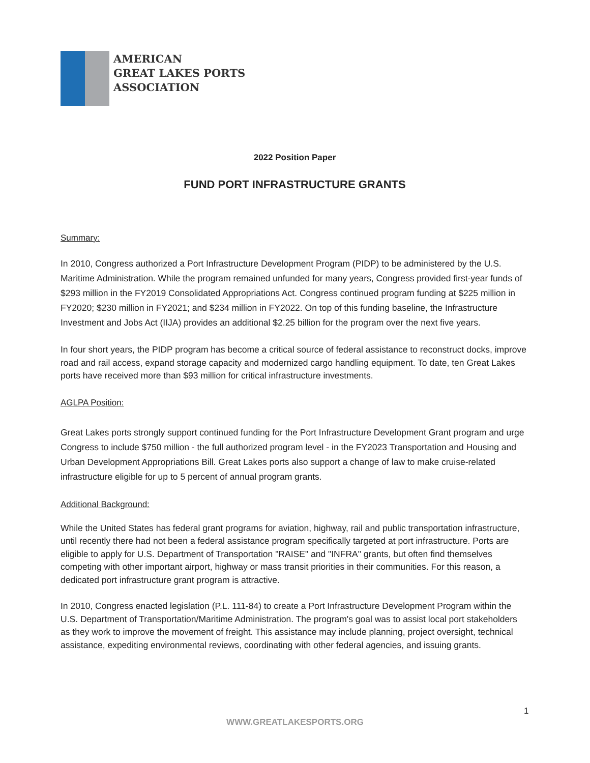AMERICAN
GREAT LAKES PORTS
ASSOCIATION
2022 Position Paper
FUND PORT INFRASTRUCTURE GRANTS
Summary:
In 2010, Congress authorized a Port Infrastructure Development Program (PIDP) to be administered by the U.S. Maritime Administration. While the program remained unfunded for many years, Congress provided first-year funds of $293 million in the FY2019 Consolidated Appropriations Act. Congress continued program funding at $225 million in FY2020; $230 million in FY2021; and $234 million in FY2022. On top of this funding baseline, the Infrastructure Investment and Jobs Act (IIJA) provides an additional $2.25 billion for the program over the next five years.
In four short years, the PIDP program has become a critical source of federal assistance to reconstruct docks, improve road and rail access, expand storage capacity and modernized cargo handling equipment. To date, ten Great Lakes ports have received more than $93 million for critical infrastructure investments.
AGLPA Position:
Great Lakes ports strongly support continued funding for the Port Infrastructure Development Grant program and urge Congress to include $750 million - the full authorized program level - in the FY2023 Transportation and Housing and Urban Development Appropriations Bill. Great Lakes ports also support a change of law to make cruise-related infrastructure eligible for up to 5 percent of annual program grants.
Additional Background:
While the United States has federal grant programs for aviation, highway, rail and public transportation infrastructure, until recently there had not been a federal assistance program specifically targeted at port infrastructure. Ports are eligible to apply for U.S. Department of Transportation "RAISE" and "INFRA" grants, but often find themselves competing with other important airport, highway or mass transit priorities in their communities. For this reason, a dedicated port infrastructure grant program is attractive.
In 2010, Congress enacted legislation (P.L. 111-84) to create a Port Infrastructure Development Program within the U.S. Department of Transportation/Maritime Administration. The program's goal was to assist local port stakeholders as they work to improve the movement of freight. This assistance may include planning, project oversight, technical assistance, expediting environmental reviews, coordinating with other federal agencies, and issuing grants.
1
WWW.GREATLAKESPORTS.ORG